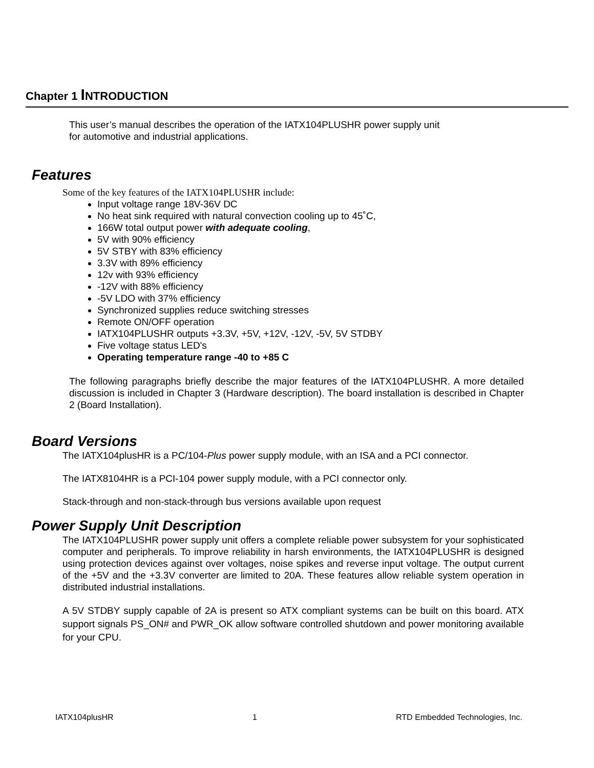Chapter 1 INTRODUCTION
This user’s manual describes the operation of the IATX104PLUSHR power supply unit
for automotive and industrial applications.
Features
Some of the key features of the IATX104PLUSHR include:
Input voltage range 18V-36V DC
No heat sink required with natural convection cooling up to 45˚C,
166W total output power with adequate cooling,
5V with 90% efficiency
5V STBY with 83% efficiency
3.3V with 89% efficiency
12v with 93% efficiency
-12V with 88% efficiency
-5V LDO with 37% efficiency
Synchronized supplies reduce switching stresses
Remote ON/OFF operation
IATX104PLUSHR outputs +3.3V, +5V, +12V, -12V, -5V, 5V STDBY
Five voltage status LED's
Operating temperature range -40 to +85 C
The following paragraphs briefly describe the major features of the IATX104PLUSHR. A more detailed discussion is included in Chapter 3 (Hardware description). The board installation is described in Chapter 2 (Board Installation).
Board Versions
The IATX104plusHR is a PC/104-Plus power supply module, with an ISA and a PCI connector.
The IATX8104HR is a PCI-104 power supply module, with a PCI connector only.
Stack-through and non-stack-through bus versions available upon request
Power Supply Unit Description
The IATX104PLUSHR power supply unit offers a complete reliable power subsystem for your sophisticated computer and peripherals. To improve reliability in harsh environments, the IATX104PLUSHR is designed using protection devices against over voltages, noise spikes and reverse input voltage. The output current of the +5V and the +3.3V converter are limited to 20A. These features allow reliable system operation in distributed industrial installations.
A 5V STDBY supply capable of 2A is present so ATX compliant systems can be built on this board. ATX support signals PS_ON# and PWR_OK allow software controlled shutdown and power monitoring available for your CPU.
IATX104plusHR 1 RTD Embedded Technologies, Inc.